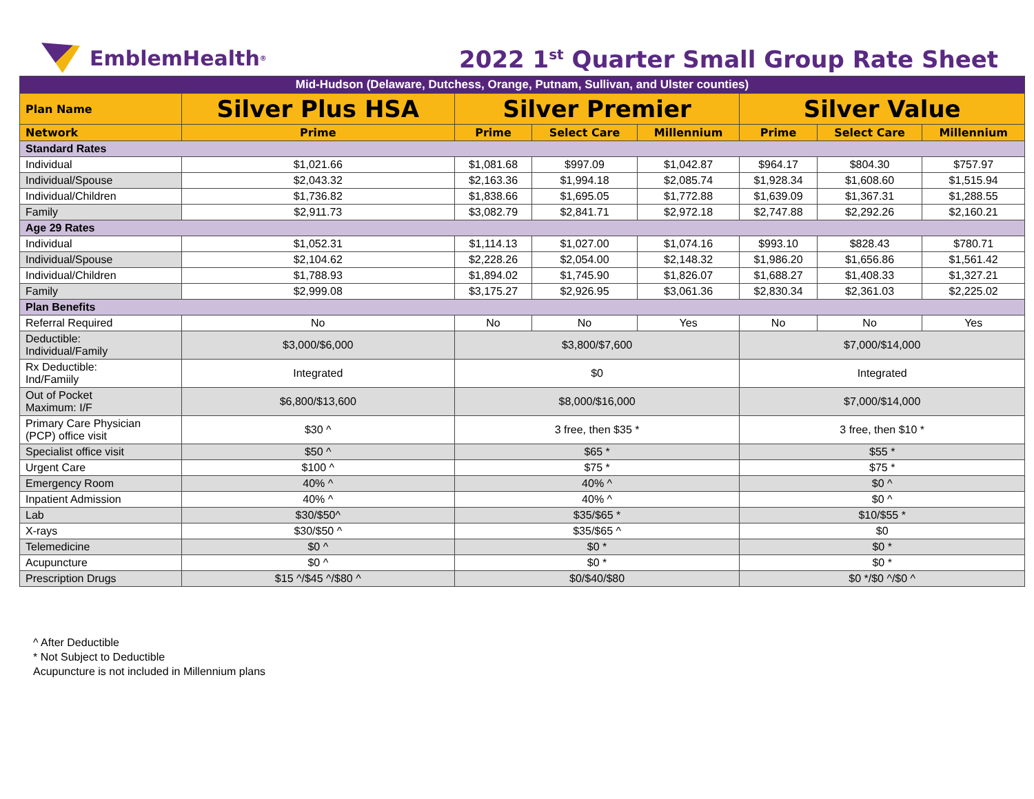EmblemHealth<sup>®</sup>
2022 1<sup>st</sup> Quarter Small Group Rate Sheet
| Mid-Hudson (Delaware, Dutchess, Orange, Putnam, Sullivan, and Ulster counties) | | | | | | | |
| Plan Name | Silver Plus HSA | Silver Premier | | | Silver Value | | |
| Network | Prime | Prime | Select Care | Millennium | Prime | Select Care | Millennium |
| Standard Rates | | | | | | | |
| Individual | $1,021.66 | $1,081.68 | $997.09 | $1,042.87 | $964.17 | $804.30 | $757.97 |
| Individual/Spouse | $2,043.32 | $2,163.36 | $1,994.18 | $2,085.74 | $1,928.34 | $1,608.60 | $1,515.94 |
| Individual/Children | $1,736.82 | $1,838.66 | $1,695.05 | $1,772.88 | $1,639.09 | $1,367.31 | $1,288.55 |
| Family | $2,911.73 | $3,082.79 | $2,841.71 | $2,972.18 | $2,747.88 | $2,292.26 | $2,160.21 |
| Age 29 Rates | | | | | | | |
| Individual | $1,052.31 | $1,114.13 | $1,027.00 | $1,074.16 | $993.10 | $828.43 | $780.71 |
| Individual/Spouse | $2,104.62 | $2,228.26 | $2,054.00 | $2,148.32 | $1,986.20 | $1,656.86 | $1,561.42 |
| Individual/Children | $1,788.93 | $1,894.02 | $1,745.90 | $1,826.07 | $1,688.27 | $1,408.33 | $1,327.21 |
| Family | $2,999.08 | $3,175.27 | $2,926.95 | $3,061.36 | $2,830.34 | $2,361.03 | $2,225.02 |
| Plan Benefits | | | | | | | |
| Referral Required | No | No | No | Yes | No | No | Yes |
| Deductible: Individual/Family | $3,000/$6,000 | $3,800/$7,600 | | | $7,000/$14,000 | | |
| Rx Deductible: Ind/Famiily | Integrated | $0 | | | Integrated | | |
| Out of Pocket Maximum: I/F | $6,800/$13,600 | $8,000/$16,000 | | | $7,000/$14,000 | | |
| Primary Care Physician (PCP) office visit | $30 ^ | 3 free, then $35 * | | | 3 free, then $10 * | | |
| Specialist office visit | $50 ^ | $65 * | | | $55 * | | |
| Urgent Care | $100 ^ | $75 * | | | $75 * | | |
| Emergency Room | 40% ^ | 40% ^ | | | $0 ^ | | |
| Inpatient Admission | 40% ^ | 40% ^ | | | $0 ^ | | |
| Lab | $30/$50^ | $35/$65 * | | | $10/$55 * | | |
| X-rays | $30/$50 ^ | $35/$65 ^ | | | $0 | | |
| Telemedicine | $0 ^ | $0 * | | | $0 * | | |
| Acupuncture | $0 ^ | $0 * | | | $0 * | | |
| Prescription Drugs | $15 ^/$45 ^/$80 ^ | $0/$40/$80 | | | $0 */$0 ^/$0 ^ | | |
^ After Deductible
* Not Subject to Deductible
Acupuncture is not included in Millennium plans